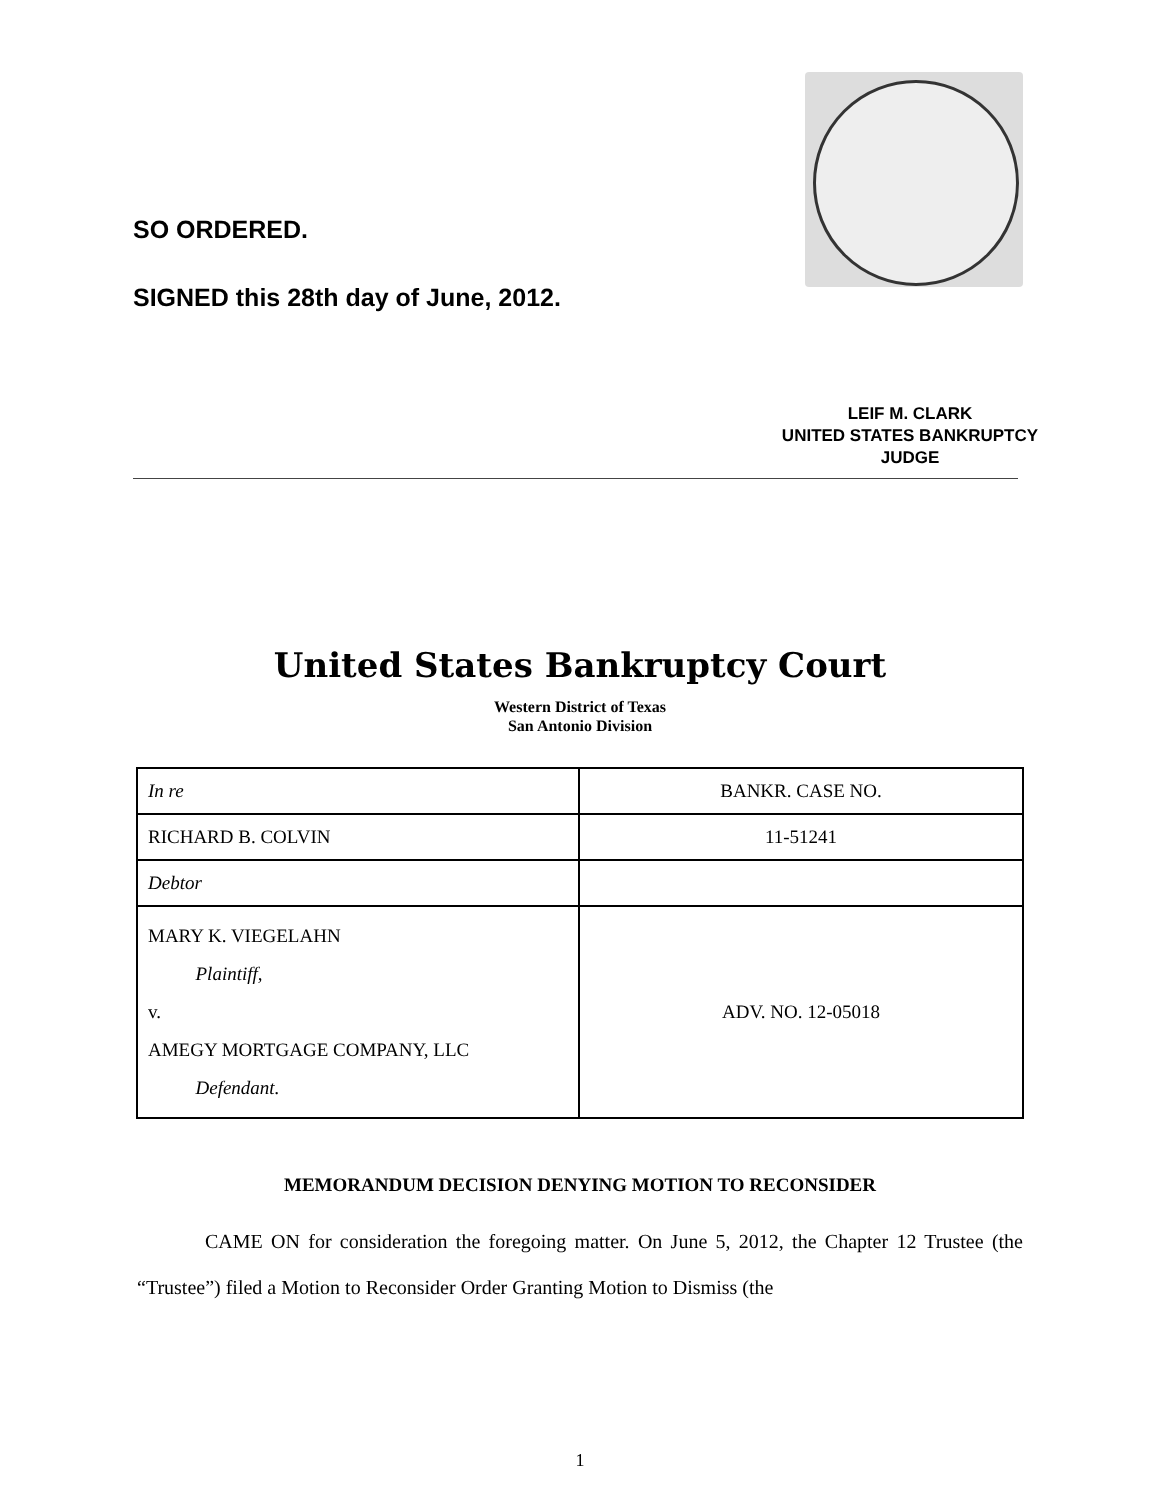SO ORDERED.
SIGNED this 28th day of June, 2012.
LEIF M. CLARK
UNITED STATES BANKRUPTCY JUDGE
United States Bankruptcy Court
Western District of Texas
San Antonio Division
| In re | BANKR. CASE NO. |
| RICHARD B. COLVIN | 11-51241 |
| Debtor | |
| MARY K. VIEGELAHN Plaintiff, v. AMEGY MORTGAGE COMPANY, LLC Defendant. | ADV. NO. 12-05018 |
MEMORANDUM DECISION DENYING MOTION TO RECONSIDER
CAME ON for consideration the foregoing matter. On June 5, 2012, the Chapter 12 Trustee (the “Trustee”) filed a Motion to Reconsider Order Granting Motion to Dismiss (the
1